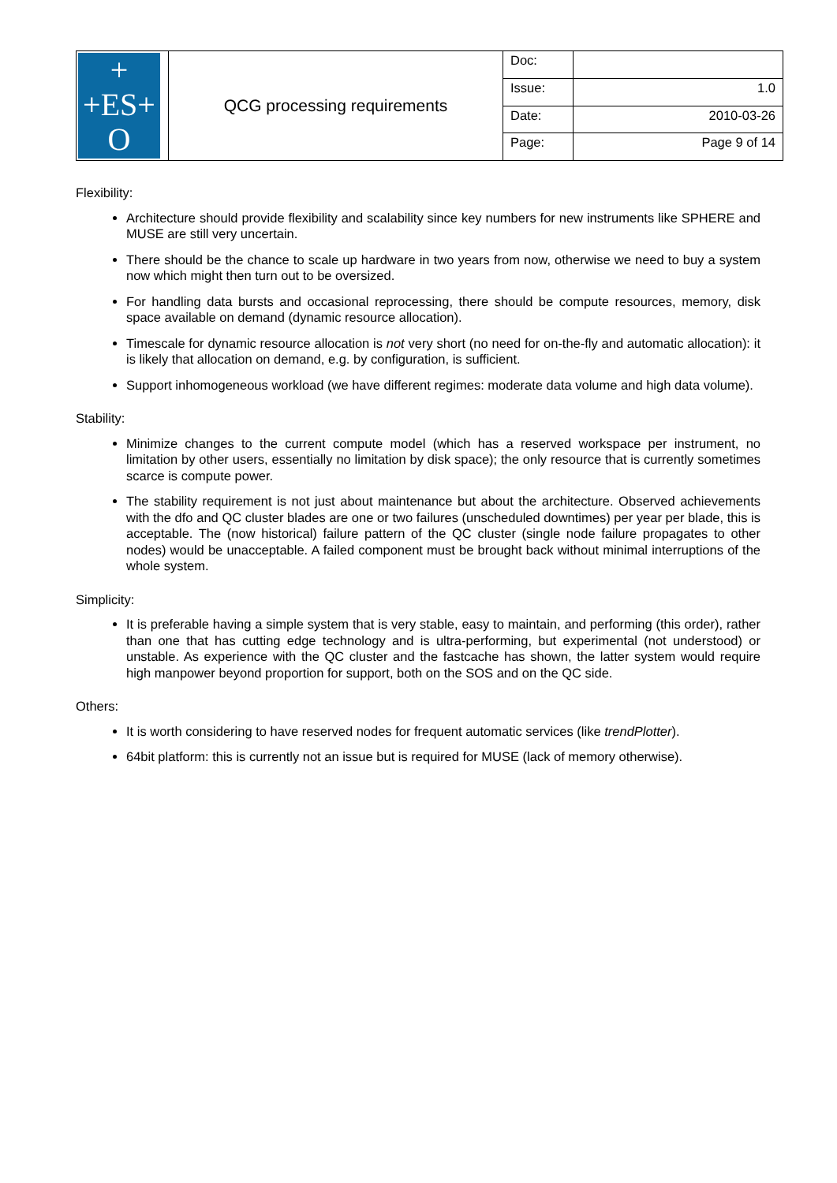| + +ES+ O | QCG processing requirements | Doc: | |
| | | Issue: | 1.0 |
| | | Date: | 2010-03-26 |
| | | Page: | Page 9 of 14 |
Flexibility:
Architecture should provide flexibility and scalability since key numbers for new instruments like SPHERE and MUSE are still very uncertain.
There should be the chance to scale up hardware in two years from now, otherwise we need to buy a system now which might then turn out to be oversized.
For handling data bursts and occasional reprocessing, there should be compute resources, memory, disk space available on demand (dynamic resource allocation).
Timescale for dynamic resource allocation is not very short (no need for on-the-fly and automatic allocation): it is likely that allocation on demand, e.g. by configuration, is sufficient.
Support inhomogeneous workload (we have different regimes: moderate data volume and high data volume).
Stability:
Minimize changes to the current compute model (which has a reserved workspace per instrument, no limitation by other users, essentially no limitation by disk space); the only resource that is currently sometimes scarce is compute power.
The stability requirement is not just about maintenance but about the architecture. Observed achievements with the dfo and QC cluster blades are one or two failures (unscheduled downtimes) per year per blade, this is acceptable. The (now historical) failure pattern of the QC cluster (single node failure propagates to other nodes) would be unacceptable. A failed component must be brought back without minimal interruptions of the whole system.
Simplicity:
It is preferable having a simple system that is very stable, easy to maintain, and performing (this order), rather than one that has cutting edge technology and is ultra-performing, but experimental (not understood) or unstable. As experience with the QC cluster and the fastcache has shown, the latter system would require high manpower beyond proportion for support, both on the SOS and on the QC side.
Others:
It is worth considering to have reserved nodes for frequent automatic services (like trendPlotter).
64bit platform: this is currently not an issue but is required for MUSE (lack of memory otherwise).